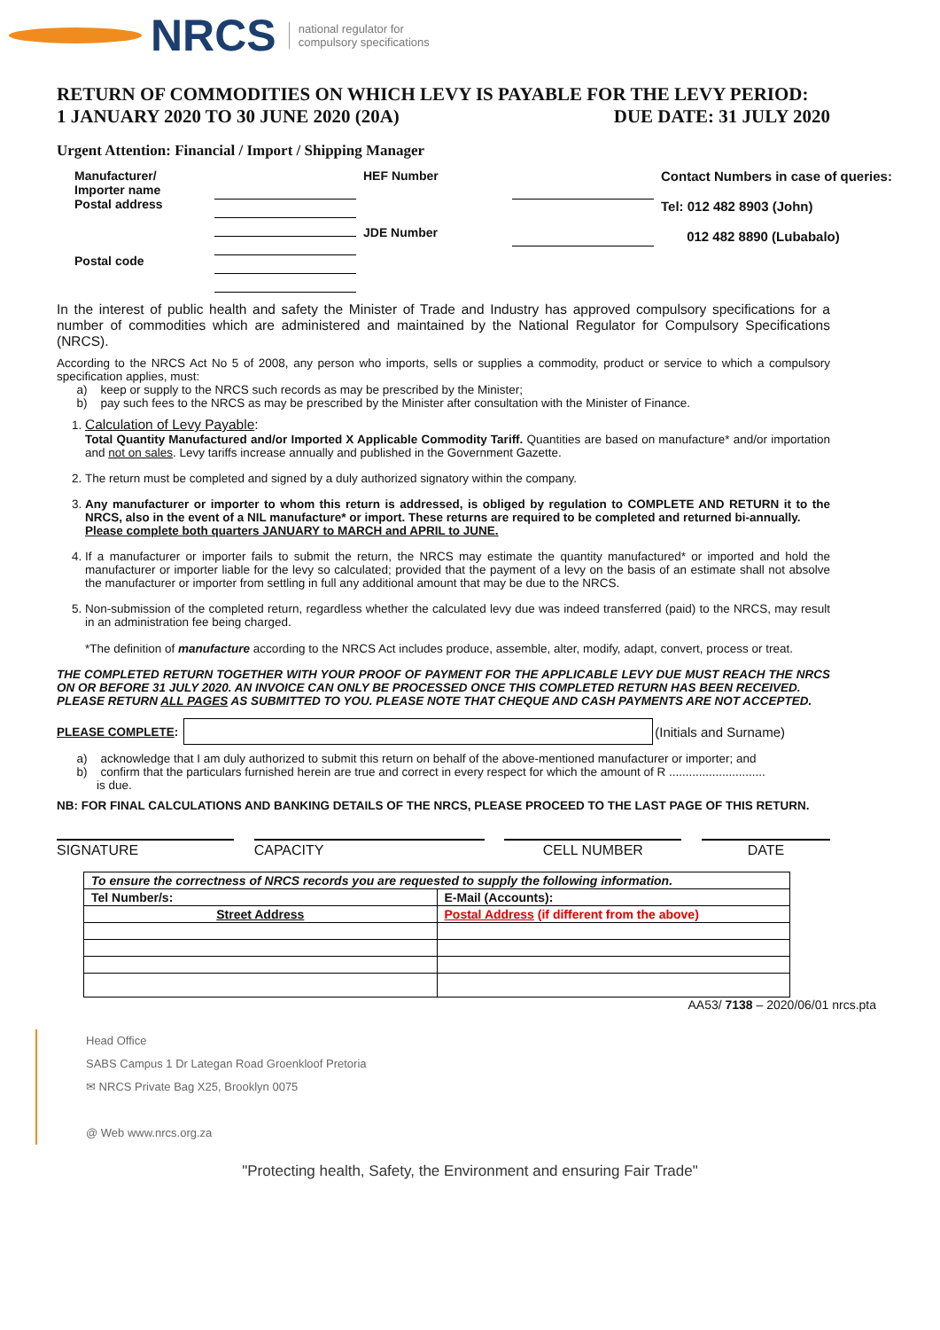NRCS national regulator for
compulsory specifications
RETURN OF COMMODITIES ON WHICH LEVY IS PAYABLE FOR THE LEVY PERIOD:
1 JANUARY 2020 TO 30 JUNE 2020 (20A) DUE DATE: 31 JULY 2020
Urgent Attention: Financial / Import / Shipping Manager
Manufacturer/
Importer name
Postal address
Postal code
HEF Number
JDE Number
Contact Numbers in case of queries:
Tel: 012 482 8903 (John)
012 482 8890 (Lubabalo)
In the interest of public health and safety the Minister of Trade and Industry has approved compulsory specifications for a number of commodities which are administered and maintained by the National Regulator for Compulsory Specifications (NRCS).
According to the NRCS Act No 5 of 2008, any person who imports, sells or supplies a commodity, product or service to which a compulsory specification applies, must:
a) keep or supply to the NRCS such records as may be prescribed by the Minister;
b) pay such fees to the NRCS as may be prescribed by the Minister after consultation with the Minister of Finance.
1. Calculation of Levy Payable:
Total Quantity Manufactured and/or Imported X Applicable Commodity Tariff. Quantities are based on manufacture* and/or importation and not on sales. Levy tariffs increase annually and published in the Government Gazette.
2. The return must be completed and signed by a duly authorized signatory within the company.
3. Any manufacturer or importer to whom this return is addressed, is obliged by regulation to COMPLETE AND RETURN it to the NRCS, also in the event of a NIL manufacture* or import. These returns are required to be completed and returned bi-annually.
Please complete both quarters JANUARY to MARCH and APRIL to JUNE.
4. If a manufacturer or importer fails to submit the return, the NRCS may estimate the quantity manufactured* or imported and hold the manufacturer or importer liable for the levy so calculated; provided that the payment of a levy on the basis of an estimate shall not absolve the manufacturer or importer from settling in full any additional amount that may be due to the NRCS.
5. Non-submission of the completed return, regardless whether the calculated levy due was indeed transferred (paid) to the NRCS, may result in an administration fee being charged.
*The definition of manufacture according to the NRCS Act includes produce, assemble, alter, modify, adapt, convert, process or treat.
THE COMPLETED RETURN TOGETHER WITH YOUR PROOF OF PAYMENT FOR THE APPLICABLE LEVY DUE MUST REACH THE NRCS ON OR BEFORE 31 JULY 2020. AN INVOICE CAN ONLY BE PROCESSED ONCE THIS COMPLETED RETURN HAS BEEN RECEIVED.
PLEASE RETURN ALL PAGES AS SUBMITTED TO YOU. PLEASE NOTE THAT CHEQUE AND CASH PAYMENTS ARE NOT ACCEPTED.
PLEASE COMPLETE: (Initials and Surname)
a) acknowledge that I am duly authorized to submit this return on behalf of the above-mentioned manufacturer or importer; and
b) confirm that the particulars furnished herein are true and correct in every respect for which the amount of R .............................
is due.
NB: FOR FINAL CALCULATIONS AND BANKING DETAILS OF THE NRCS, PLEASE PROCEED TO THE LAST PAGE OF THIS RETURN.
SIGNATURE CAPACITY CELL NUMBER DATE
| To ensure the correctness of NRCS records you are requested to supply the following information. | |
| Tel Number/s: | E-Mail (Accounts): |
| Street Address | Postal Address (if different from the above) |
AA53/ 7138 – 2020/06/01 nrcs.pta
Head Office
SABS Campus 1 Dr Lategan Road Groenkloof Pretoria
✉ NRCS Private Bag X25, Brooklyn 0075
@ Web www.nrcs.org.za
"Protecting health, Safety, the Environment and ensuring Fair Trade"